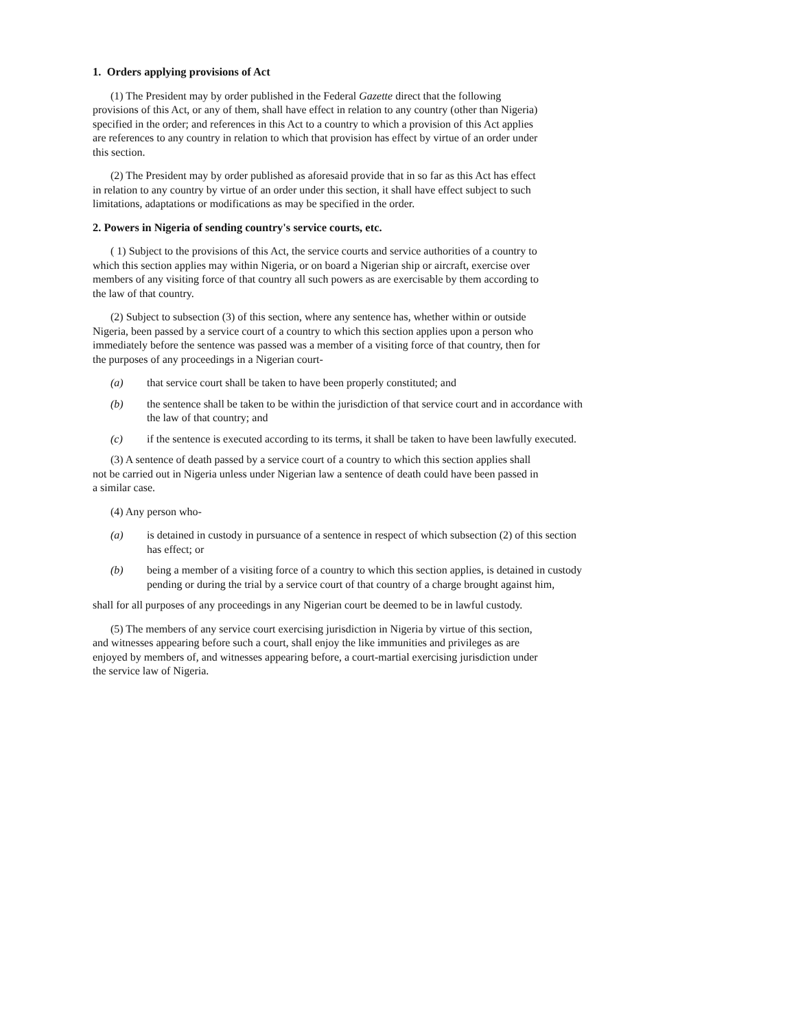1. Orders applying provisions of Act
(1) The President may by order published in the Federal Gazette direct that the following provisions of this Act, or any of them, shall have effect in relation to any country (other than Nigeria) specified in the order; and references in this Act to a country to which a provision of this Act applies are references to any country in relation to which that provision has effect by virtue of an order under this section.
(2) The President may by order published as aforesaid provide that in so far as this Act has effect in relation to any country by virtue of an order under this section, it shall have effect subject to such limitations, adaptations or modifications as may be specified in the order.
2. Powers in Nigeria of sending country's service courts, etc.
( 1) Subject to the provisions of this Act, the service courts and service authorities of a country to which this section applies may within Nigeria, or on board a Nigerian ship or aircraft, exercise over members of any visiting force of that country all such powers as are exercisable by them according to the law of that country.
(2) Subject to subsection (3) of this section, where any sentence has, whether within or outside Nigeria, been passed by a service court of a country to which this section applies upon a person who immediately before the sentence was passed was a member of a visiting force of that country, then for the purposes of any proceedings in a Nigerian court-
(a) that service court shall be taken to have been properly constituted; and
(b) the sentence shall be taken to be within the jurisdiction of that service court and in accordance with the law of that country; and
(c) if the sentence is executed according to its terms, it shall be taken to have been lawfully executed.
(3) A sentence of death passed by a service court of a country to which this section applies shall not be carried out in Nigeria unless under Nigerian law a sentence of death could have been passed in a similar case.
(4) Any person who-
(a) is detained in custody in pursuance of a sentence in respect of which subsection (2) of this section has effect; or
(b) being a member of a visiting force of a country to which this section applies, is detained in custody pending or during the trial by a service court of that country of a charge brought against him,
shall for all purposes of any proceedings in any Nigerian court be deemed to be in lawful custody.
(5) The members of any service court exercising jurisdiction in Nigeria by virtue of this section, and witnesses appearing before such a court, shall enjoy the like immunities and privileges as are enjoyed by members of, and witnesses appearing before, a court-martial exercising jurisdiction under the service law of Nigeria.